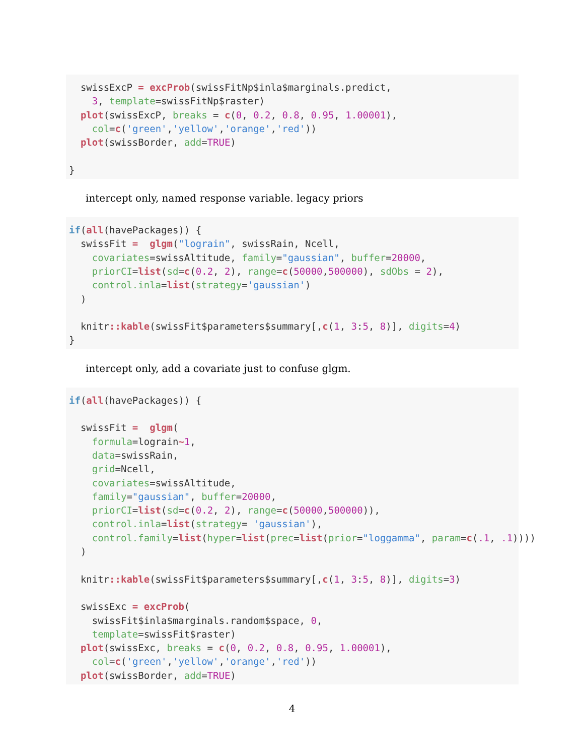swissExcP = excProb(swissFitNp$inla$marginals.predict,
    3, template=swissFitNp$raster)
  plot(swissExcP, breaks = c(0, 0.2, 0.8, 0.95, 1.00001),
    col=c('green','yellow','orange','red'))
  plot(swissBorder, add=TRUE)

}
intercept only, named response variable. legacy priors
if(all(havePackages)) {
  swissFit =  glgm("lograin", swissRain, Ncell,
    covariates=swissAltitude, family="gaussian", buffer=20000,
    priorCI=list(sd=c(0.2, 2), range=c(50000,500000), sdObs = 2),
    control.inla=list(strategy='gaussian')
  )

  knitr:: kable(swissFit$parameters$summary[,c(1, 3:5, 8)], digits=4)
}
intercept only, add a covariate just to confuse glgm.
if(all(havePackages)) {

  swissFit =  glgm(
    formula=lograin~1,
    data=swissRain,
    grid=Ncell,
    covariates=swissAltitude,
    family="gaussian", buffer=20000,
    priorCI=list(sd=c(0.2, 2), range=c(50000,500000)),
    control.inla=list(strategy= 'gaussian'),
    control.family=list(hyper=list(prec=list(prior="loggamma", param=c(.1, .1))))
  )

  knitr:: kable(swissFit$parameters$summary[,c(1, 3:5, 8)], digits=3)

  swissExc = excProb(
    swissFit$inla$marginals.random$space, 0,
    template=swissFit$raster)
  plot(swissExc, breaks = c(0, 0.2, 0.8, 0.95, 1.00001),
    col=c('green','yellow','orange','red'))
  plot(swissBorder, add=TRUE)
4